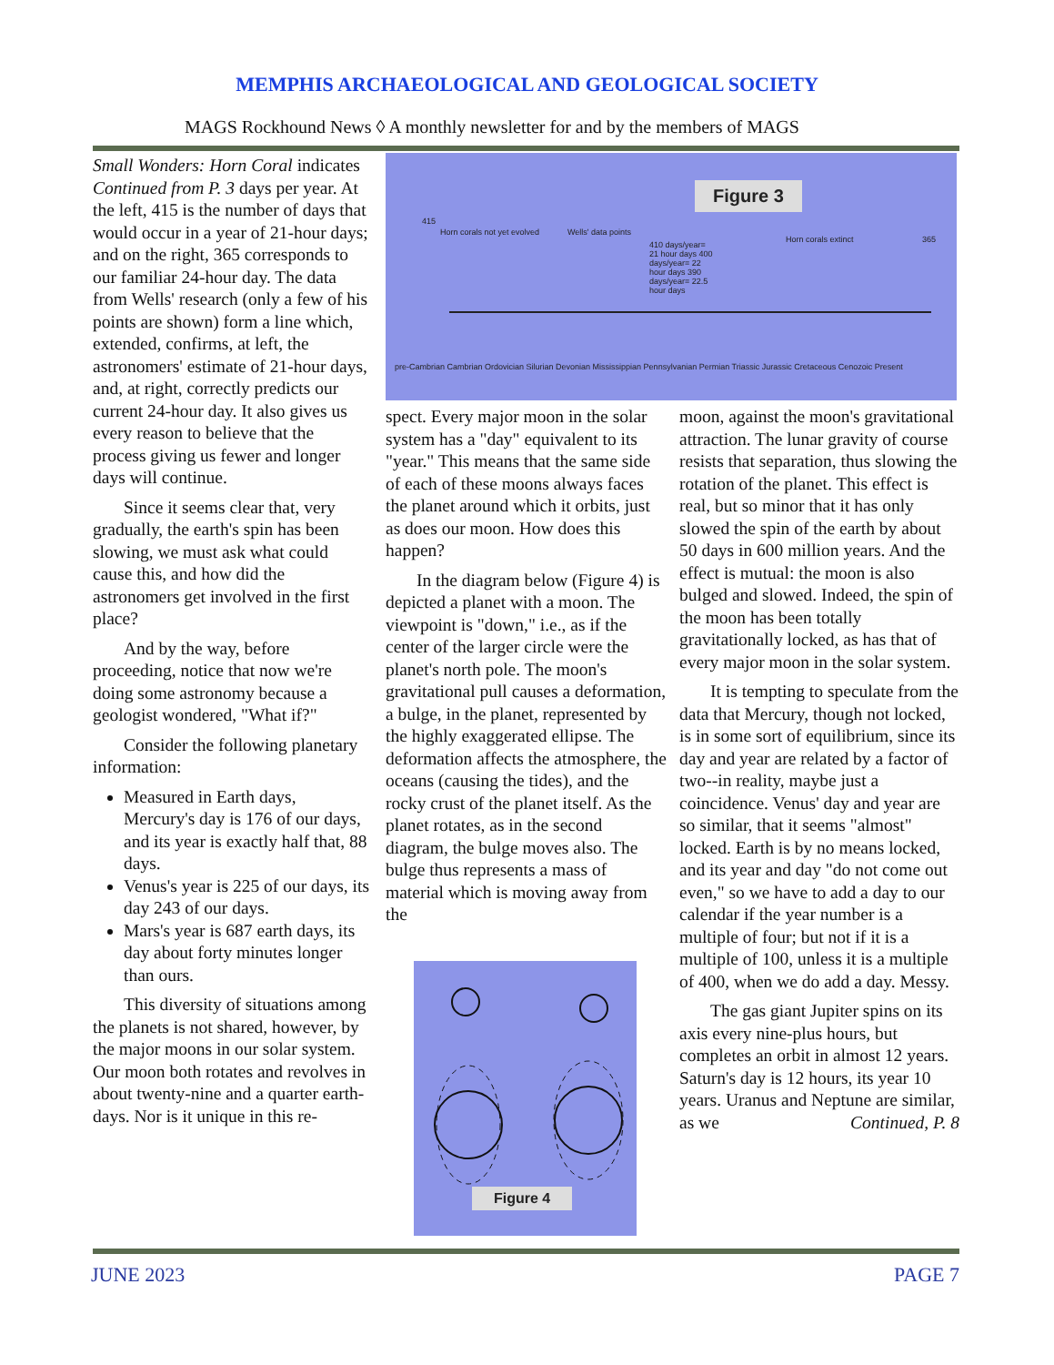MEMPHIS ARCHAEOLOGICAL AND GEOLOGICAL SOCIETY
MAGS Rockhound News ◊ A monthly newsletter for and by the members of MAGS
Small Wonders: Horn Coral indicates Continued from P. 3 days per year. At the left, 415 is the number of days that would occur in a year of 21-hour days; and on the right, 365 corresponds to our familiar 24-hour day. The data from Wells' research (only a few of his points are shown) form a line which, extended, confirms, at left, the astronomers' estimate of 21-hour days, and, at right, correctly predicts our current 24-hour day. It also gives us every reason to believe that the process giving us fewer and longer days will continue.
Since it seems clear that, very gradually, the earth's spin has been slowing, we must ask what could cause this, and how did the astronomers get involved in the first place?
And by the way, before proceeding, notice that now we're doing some astronomy because a geologist wondered, "What if?"
Consider the following planetary information:
Measured in Earth days, Mercury's day is 176 of our days, and its year is exactly half that, 88 days.
Venus's year is 225 of our days, its day 243 of our days.
Mars's year is 687 earth days, its day about forty minutes longer than ours.
This diversity of situations among the planets is not shared, however, by the major moons in our solar system. Our moon both rotates and revolves in about twenty-nine and a quarter earth-days. Nor is it unique in this re-
Figure 3
Horn corals not yet evolved Wells' data points
410 days/year= 21 hour days 400 days/year= 22 hour days 390 days/year= 22.5 hour days
Horn corals extinct
415
365
pre-Cambrian Cambrian Ordovician Silurian Devonian Mississippian Pennsylvanian Permian Triassic Jurassic Cretaceous Cenozoic Present
spect. Every major moon in the solar system has a "day" equivalent to its "year." This means that the same side of each of these moons always faces the planet around which it orbits, just as does our moon. How does this happen?
In the diagram below (Figure 4) is depicted a planet with a moon. The viewpoint is "down," i.e., as if the center of the larger circle were the planet's north pole. The moon's gravitational pull causes a deformation, a bulge, in the planet, represented by the highly exaggerated ellipse. The deformation affects the atmosphere, the oceans (causing the tides), and the rocky crust of the planet itself. As the planet rotates, as in the second diagram, the bulge moves also. The bulge thus represents a mass of material which is moving away from the
Figure 4
moon, against the moon's gravitational attraction. The lunar gravity of course resists that separation, thus slowing the rotation of the planet. This effect is real, but so minor that it has only slowed the spin of the earth by about 50 days in 600 million years. And the effect is mutual: the moon is also bulged and slowed. Indeed, the spin of the moon has been totally gravitationally locked, as has that of every major moon in the solar system.
It is tempting to speculate from the data that Mercury, though not locked, is in some sort of equilibrium, since its day and year are related by a factor of two--in reality, maybe just a coincidence. Venus' day and year are so similar, that it seems "almost" locked. Earth is by no means locked, and its year and day "do not come out even," so we have to add a day to our calendar if the year number is a multiple of four; but not if it is a multiple of 100, unless it is a multiple of 400, when we do add a day. Messy.
The gas giant Jupiter spins on its axis every nine-plus hours, but completes an orbit in almost 12 years. Saturn's day is 12 hours, its year 10 years. Uranus and Neptune are similar, as we Continued, P. 8
JUNE 2023 PAGE 7